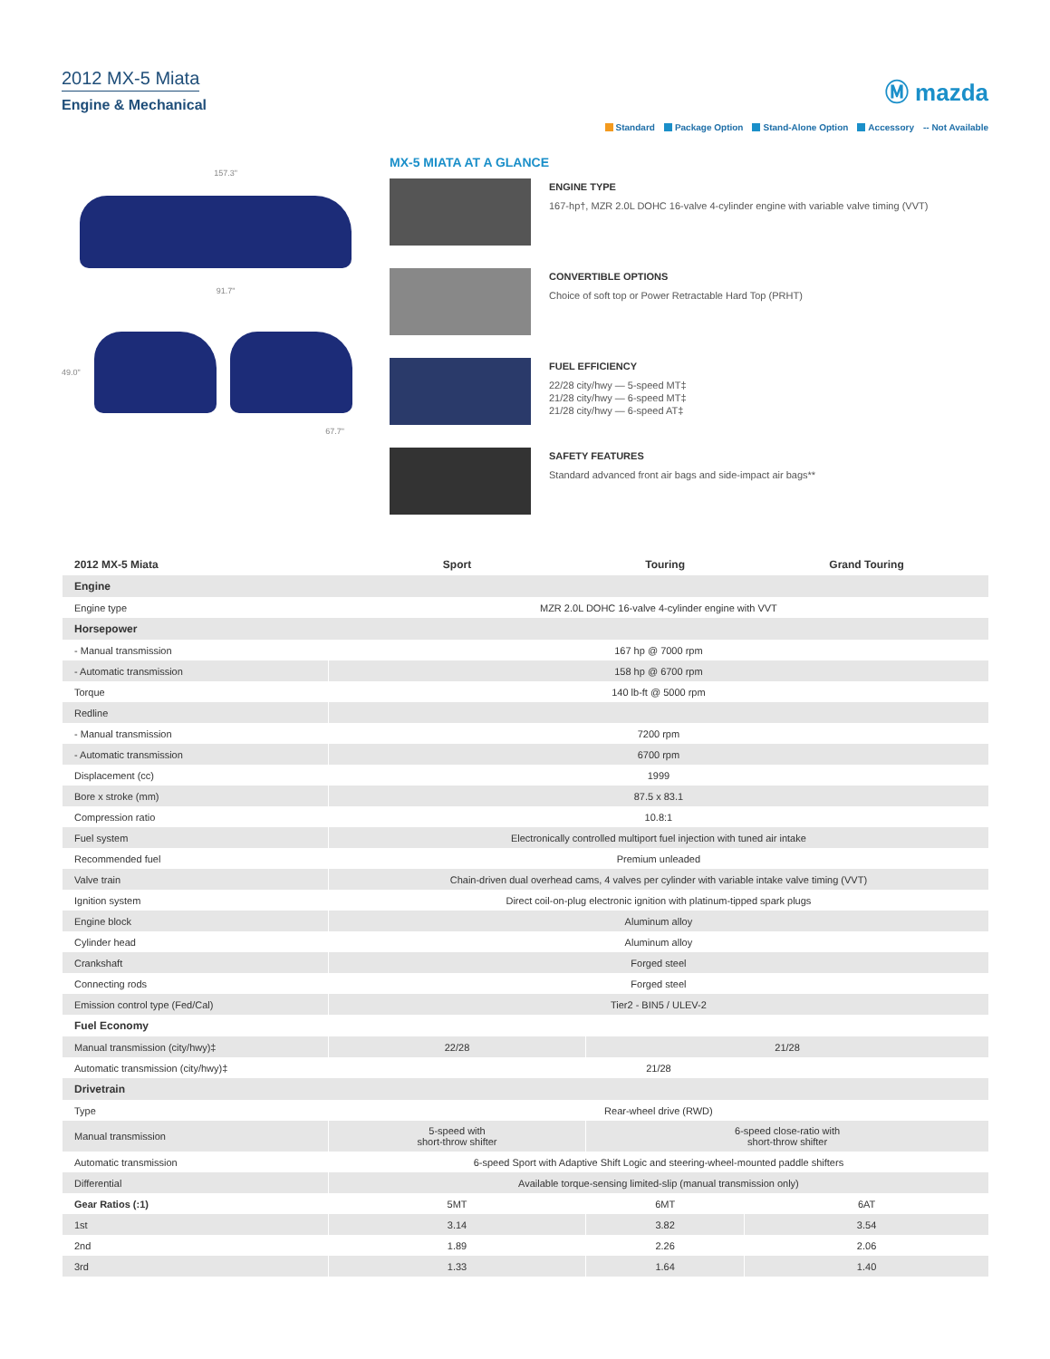2012 MX-5 Miata
Engine & Mechanical
Ⓜ mazda
Standard Package Option Stand-Alone Option Accessory -- Not Available
157.3"
91.7"
49.0"
67.7"
MX-5 MIATA AT A GLANCE
ENGINE TYPE
167-hp†, MZR 2.0L DOHC 16-valve 4-cylinder engine with variable valve timing (VVT)
CONVERTIBLE OPTIONS
Choice of soft top or Power Retractable Hard Top (PRHT)
FUEL EFFICIENCY
22/28 city/hwy — 5-speed MT‡
21/28 city/hwy — 6-speed MT‡
21/28 city/hwy — 6-speed AT‡
SAFETY FEATURES
Standard advanced front air bags and side-impact air bags**
| 2012 MX-5 Miata | Sport | Touring | Grand Touring |
| --- | --- | --- | --- |
| Engine | | | |
| Engine type | MZR 2.0L DOHC 16-valve 4-cylinder engine with VVT | | |
| Horsepower | | | |
| - Manual transmission | 167 hp @ 7000 rpm | | |
| - Automatic transmission | 158 hp @ 6700 rpm | | |
| Torque | 140 lb-ft @ 5000 rpm | | |
| Redline | | | |
| - Manual transmission | 7200 rpm | | |
| - Automatic transmission | 6700 rpm | | |
| Displacement (cc) | 1999 | | |
| Bore x stroke (mm) | 87.5 x 83.1 | | |
| Compression ratio | 10.8:1 | | |
| Fuel system | Electronically controlled multiport fuel injection with tuned air intake | | |
| Recommended fuel | Premium unleaded | | |
| Valve train | Chain-driven dual overhead cams, 4 valves per cylinder with variable intake valve timing (VVT) | | |
| Ignition system | Direct coil-on-plug electronic ignition with platinum-tipped spark plugs | | |
| Engine block | Aluminum alloy | | |
| Cylinder head | Aluminum alloy | | |
| Crankshaft | Forged steel | | |
| Connecting rods | Forged steel | | |
| Emission control type (Fed/Cal) | Tier2 - BIN5 / ULEV-2 | | |
| Fuel Economy | | | |
| Manual transmission (city/hwy)‡ | 22/28 | 21/28 | |
| Automatic transmission (city/hwy)‡ | 21/28 | | |
| Drivetrain | | | |
| Type | Rear-wheel drive (RWD) | | |
| Manual transmission | 5-speed with short-throw shifter | 6-speed close-ratio with short-throw shifter | |
| Automatic transmission | 6-speed Sport with Adaptive Shift Logic and steering-wheel-mounted paddle shifters | | |
| Differential | Available torque-sensing limited-slip (manual transmission only) | | |
| Gear Ratios (:1) | 5MT | 6MT | 6AT |
| 1st | 3.14 | 3.82 | 3.54 |
| 2nd | 1.89 | 2.26 | 2.06 |
| 3rd | 1.33 | 1.64 | 1.40 |